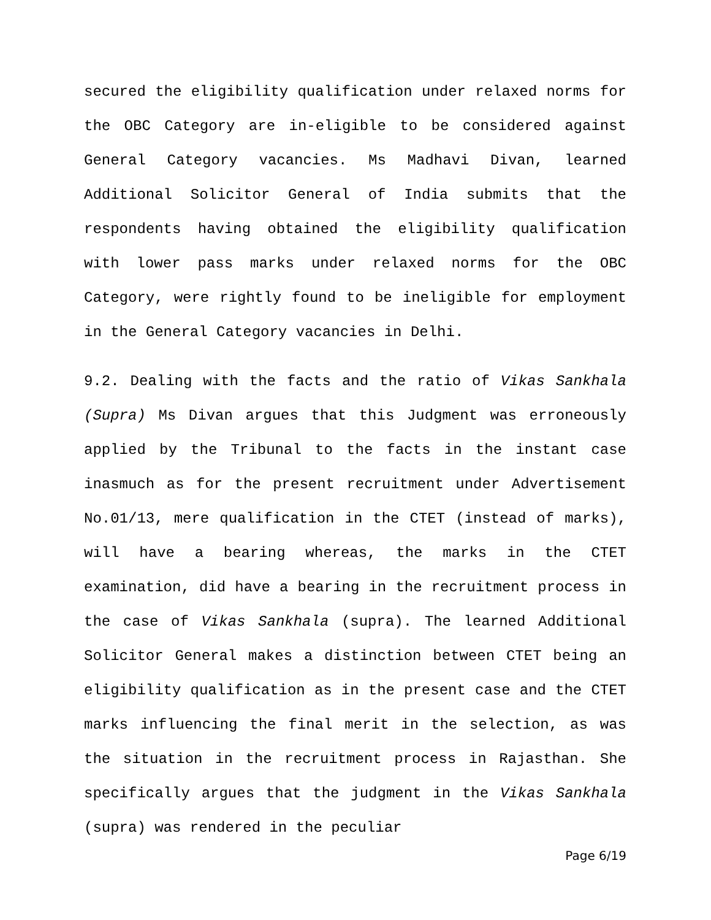secured the eligibility qualification under relaxed norms for the OBC Category are in-eligible to be considered against General Category vacancies. Ms Madhavi Divan, learned Additional Solicitor General of India submits that the respondents having obtained the eligibility qualification with lower pass marks under relaxed norms for the OBC Category, were rightly found to be ineligible for employment in the General Category vacancies in Delhi.
9.2. Dealing with the facts and the ratio of Vikas Sankhala (Supra) Ms Divan argues that this Judgment was erroneously applied by the Tribunal to the facts in the instant case inasmuch as for the present recruitment under Advertisement No.01/13, mere qualification in the CTET (instead of marks), will have a bearing whereas, the marks in the CTET examination, did have a bearing in the recruitment process in the case of Vikas Sankhala (supra). The learned Additional Solicitor General makes a distinction between CTET being an eligibility qualification as in the present case and the CTET marks influencing the final merit in the selection, as was the situation in the recruitment process in Rajasthan. She specifically argues that the judgment in the Vikas Sankhala (supra) was rendered in the peculiar
Page 6/19